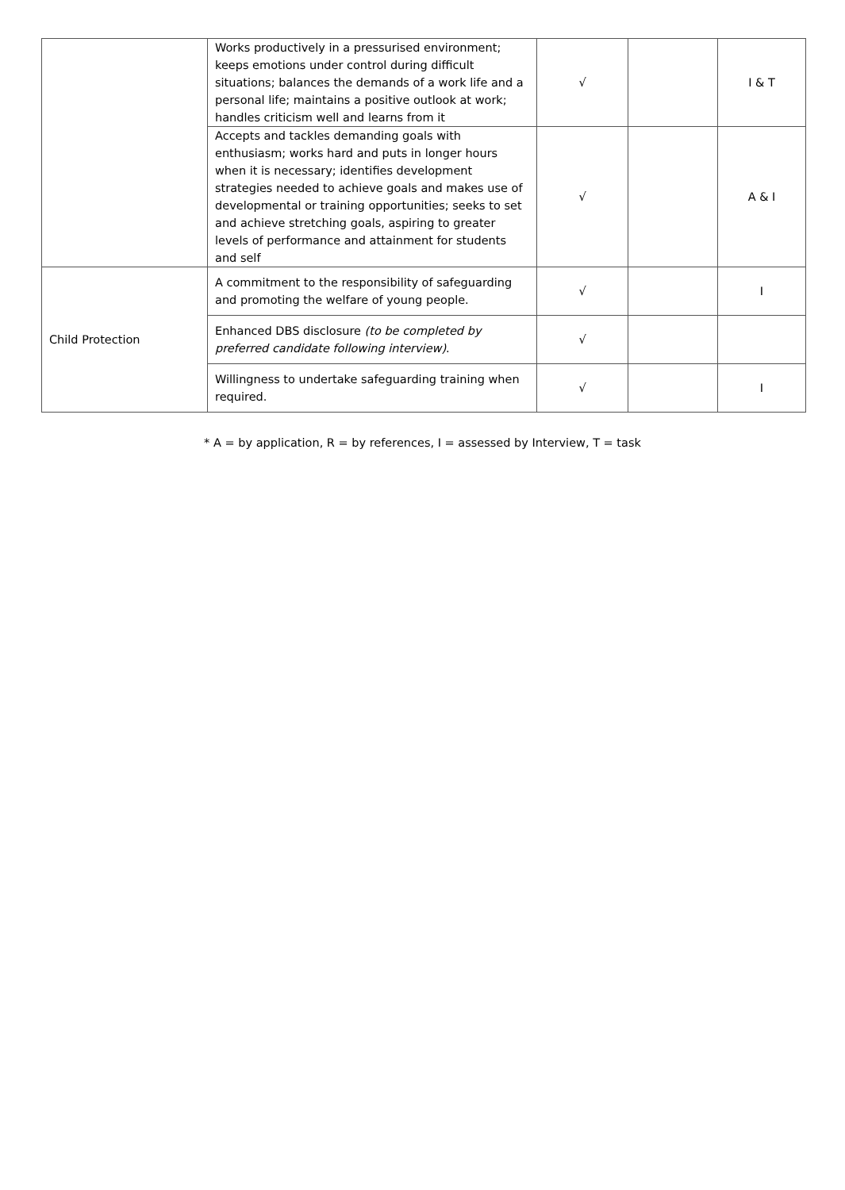| | Works productively in a pressurised environment; keeps emotions under control during difficult situations; balances the demands of a work life and a personal life; maintains a positive outlook at work; handles criticism well and learns from it | √ | | I & T |
| | Accepts and tackles demanding goals with enthusiasm; works hard and puts in longer hours when it is necessary; identifies development strategies needed to achieve goals and makes use of developmental or training opportunities; seeks to set and achieve stretching goals, aspiring to greater levels of performance and attainment for students and self | √ | | A & I |
| Child Protection | A commitment to the responsibility of safeguarding and promoting the welfare of young people. | √ | | I |
| | Enhanced DBS disclosure (to be completed by preferred candidate following interview) . | √ | | |
| | Willingness to undertake safeguarding training when required. | √ | | I |
* A = by application, R = by references, I = assessed by Interview, T = task